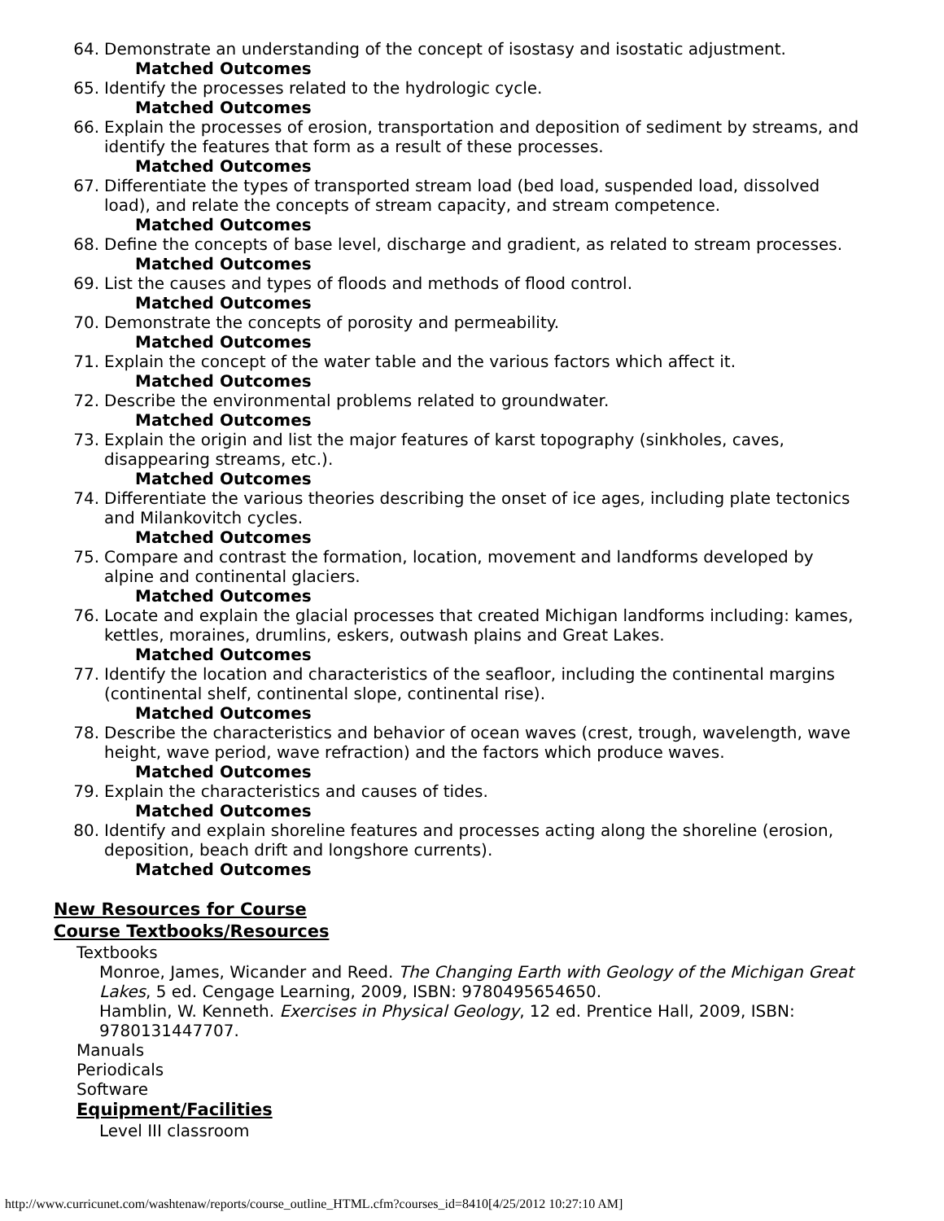64. Demonstrate an understanding of the concept of isostasy and isostatic adjustment.
Matched Outcomes
65. Identify the processes related to the hydrologic cycle.
Matched Outcomes
66. Explain the processes of erosion, transportation and deposition of sediment by streams, and identify the features that form as a result of these processes.
Matched Outcomes
67. Differentiate the types of transported stream load (bed load, suspended load, dissolved load), and relate the concepts of stream capacity, and stream competence.
Matched Outcomes
68. Define the concepts of base level, discharge and gradient, as related to stream processes.
Matched Outcomes
69. List the causes and types of floods and methods of flood control.
Matched Outcomes
70. Demonstrate the concepts of porosity and permeability.
Matched Outcomes
71. Explain the concept of the water table and the various factors which affect it.
Matched Outcomes
72. Describe the environmental problems related to groundwater.
Matched Outcomes
73. Explain the origin and list the major features of karst topography (sinkholes, caves, disappearing streams, etc.).
Matched Outcomes
74. Differentiate the various theories describing the onset of ice ages, including plate tectonics and Milankovitch cycles.
Matched Outcomes
75. Compare and contrast the formation, location, movement and landforms developed by alpine and continental glaciers.
Matched Outcomes
76. Locate and explain the glacial processes that created Michigan landforms including: kames, kettles, moraines, drumlins, eskers, outwash plains and Great Lakes.
Matched Outcomes
77. Identify the location and characteristics of the seafloor, including the continental margins (continental shelf, continental slope, continental rise).
Matched Outcomes
78. Describe the characteristics and behavior of ocean waves (crest, trough, wavelength, wave height, wave period, wave refraction) and the factors which produce waves.
Matched Outcomes
79. Explain the characteristics and causes of tides.
Matched Outcomes
80. Identify and explain shoreline features and processes acting along the shoreline (erosion, deposition, beach drift and longshore currents).
Matched Outcomes
New Resources for Course
Course Textbooks/Resources
Textbooks
Monroe, James, Wicander and Reed. The Changing Earth with Geology of the Michigan Great Lakes, 5 ed. Cengage Learning, 2009, ISBN: 9780495654650.
Hamblin, W. Kenneth. Exercises in Physical Geology, 12 ed. Prentice Hall, 2009, ISBN: 9780131447707.
Manuals
Periodicals
Software
Equipment/Facilities
Level III classroom
http://www.curricunet.com/washtenaw/reports/course_outline_HTML.cfm?courses_id=8410[4/25/2012 10:27:10 AM]